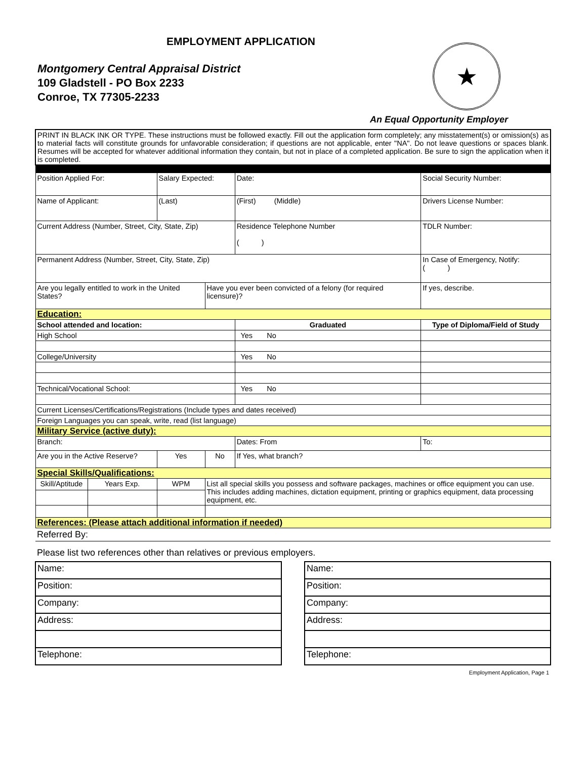EMPLOYMENT APPLICATION
Montgomery Central Appraisal District
109 Gladstell - PO Box 2233
Conroe, TX 77305-2233
★
An Equal Opportunity Employer
| PRINT IN BLACK INK OR TYPE. These instructions must be followed exactly. Fill out the application form completely; any misstatement(s) or omission(s) as to material facts will constitute grounds for unfavorable consideration; if questions are not applicable, enter "NA". Do not leave questions or spaces blank. Resumes will be accepted for whatever additional information they contain, but not in place of a completed application. Be sure to sign the application when it is completed. | | | | | | | |
| Position Applied For: | | Salary Expected: | | Date: | | | Social Security Number: |
| Name of Applicant: | | (Last) | | (First) (Middle) | | | Drivers License Number: |
| Current Address (Number, Street, City, State, Zip) | | | | Residence Telephone Number ( ) | | | TDLR Number: |
| Permanent Address (Number, Street, City, State, Zip) | | | | | | | In Case of Emergency, Notify: ( ) |
| Are you legally entitled to work in the United States? | | | Have you ever been convicted of a felony (for required licensure)? | | | | If yes, describe. |
| Education: | | | | | | | |
| School attended and location: | | | | | | Graduated | Type of Diploma/Field of Study |
| High School | | | | | | Yes No | |
| College/University | | | | | | Yes No | |
| Technical/Vocational School: | | | | | | Yes No | |
| Current Licenses/Certifications/Registrations (Include types and dates received) | | | | | | | |
| Foreign Languages you can speak, write, read (list language) | | | | | | | |
| Military Service (active duty): | | | | | | | |
| Branch: | | | | | Dates: From | | To: |
| Are you in the Active Reserve? | | Yes | No | If Yes, what branch? | | | |
| Special Skills/Qualifications: | | | | | | | |
| Skill/Aptitude | Years Exp. | WPM | List all special skills you possess and software packages, machines or office equipment you can use. This includes adding machines, dictation equipment, printing or graphics equipment, data processing equipment, etc. | | | | |
| References: (Please attach additional information if needed) | | | | | | | |
| Referred By: | | | | | | | |
Please list two references other than relatives or previous employers.
| Name: |
| Position: |
| Company: |
| Address: |
| Telephone: |
| Name: |
| Position: |
| Company: |
| Address: |
| Telephone: |
Employment Application, Page 1